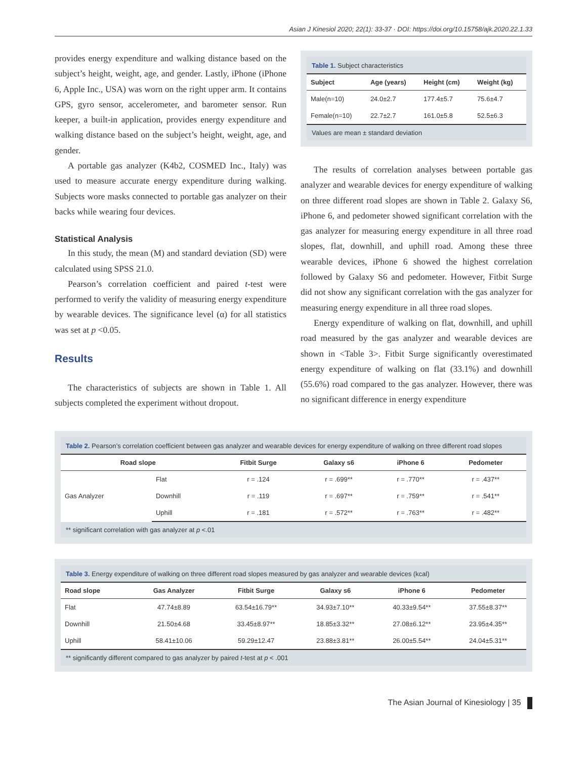Asian J Kinesiol 2020; 22(1): 33-37 · DOI: https://doi.org/10.15758/ajk.2020.22.1.33
provides energy expenditure and walking distance based on the subject’s height, weight, age, and gender. Lastly, iPhone (iPhone 6, Apple Inc., USA) was worn on the right upper arm. It contains GPS, gyro sensor, accelerometer, and barometer sensor. Run keeper, a built-in application, provides energy expenditure and walking distance based on the subject’s height, weight, age, and gender.
A portable gas analyzer (K4b2, COSMED Inc., Italy) was used to measure accurate energy expenditure during walking. Subjects wore masks connected to portable gas analyzer on their backs while wearing four devices.
Statistical Analysis
In this study, the mean (M) and standard deviation (SD) were calculated using SPSS 21.0.
Pearson’s correlation coefficient and paired t-test were performed to verify the validity of measuring energy expenditure by wearable devices. The significance level (α) for all statistics was set at p <0.05.
Results
The characteristics of subjects are shown in Table 1. All subjects completed the experiment without dropout.
Table 1. Subject characteristics
| Subject | Age (years) | Height (cm) | Weight (kg) |
| --- | --- | --- | --- |
| Male(n=10) | 24.0±2.7 | 177.4±5.7 | 75.6±4.7 |
| Female(n=10) | 22.7±2.7 | 161.0±5.8 | 52.5±6.3 |
Values are mean ± standard deviation
The results of correlation analyses between portable gas analyzer and wearable devices for energy expenditure of walking on three different road slopes are shown in Table 2. Galaxy S6, iPhone 6, and pedometer showed significant correlation with the gas analyzer for measuring energy expenditure in all three road slopes, flat, downhill, and uphill road. Among these three wearable devices, iPhone 6 showed the highest correlation followed by Galaxy S6 and pedometer. However, Fitbit Surge did not show any significant correlation with the gas analyzer for measuring energy expenditure in all three road slopes.
Energy expenditure of walking on flat, downhill, and uphill road measured by the gas analyzer and wearable devices are shown in <Table 3>. Fitbit Surge significantly overestimated energy expenditure of walking on flat (33.1%) and downhill (55.6%) road compared to the gas analyzer. However, there was no significant difference in energy expenditure
Table 2. Pearson’s correlation coefficient between gas analyzer and wearable devices for energy expenditure of walking on three different road slopes
| Road slope | | Fitbit Surge | Galaxy s6 | iPhone 6 | Pedometer |
| --- | --- | --- | --- | --- | --- |
| Gas Analyzer | Flat | r = .124 | r = .699** | r = .770** | r = .437** |
| | Downhill | r = .119 | r = .697** | r = .759** | r = .541** |
| | Uphill | r = .181 | r = .572** | r = .763** | r = .482** |
** significant correlation with gas analyzer at p <.01
Table 3. Energy expenditure of walking on three different road slopes measured by gas analyzer and wearable devices (kcal)
| Road slope | Gas Analyzer | Fitbit Surge | Galaxy s6 | iPhone 6 | Pedometer |
| --- | --- | --- | --- | --- | --- |
| Flat | 47.74±8.89 | 63.54±16.79** | 34.93±7.10** | 40.33±9.54** | 37.55±8.37** |
| Downhill | 21.50±4.68 | 33.45±8.97** | 18.85±3.32** | 27.08±6.12** | 23.95±4.35** |
| Uphill | 58.41±10.06 | 59.29±12.47 | 23.88±3.81** | 26.00±5.54** | 24.04±5.31** |
** significantly different compared to gas analyzer by paired t-test at p < .001
The Asian Journal of Kinesiology | 35